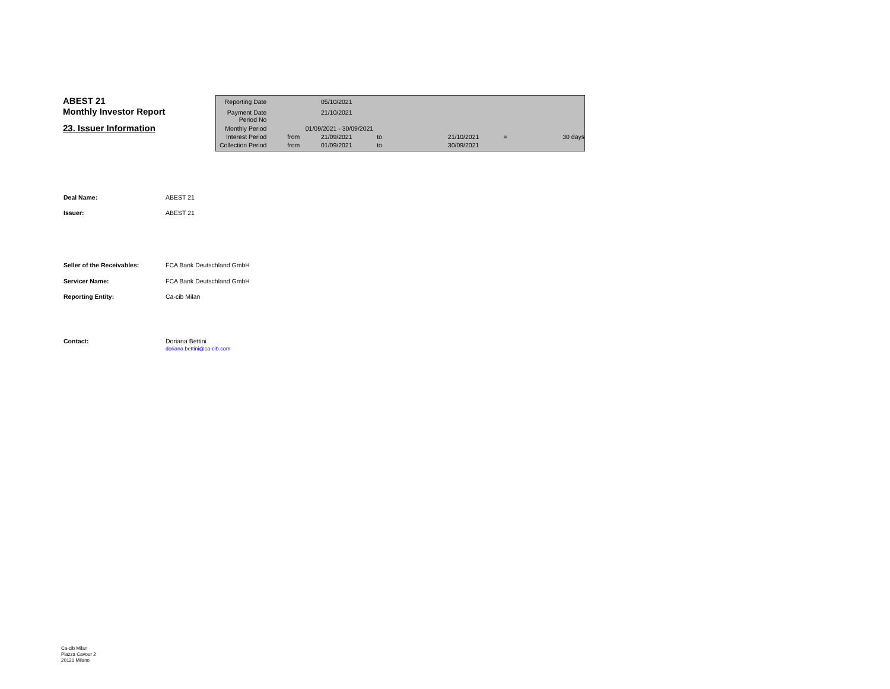ABEST 21
Monthly Investor Report
23. Issuer Information
| Reporting Date | | 05/10/2021 | | | | |
| Payment Date Period No | | 21/10/2021 | | | | |
| Monthly Period | | 01/09/2021 - 30/09/2021 | | | | |
| Interest Period | from | 21/09/2021 | to | 21/10/2021 | = | 30 days |
| Collection Period | from | 01/09/2021 | to | 30/09/2021 | | |
| Deal Name: | ABEST 21 |
| Issuer: | ABEST 21 |
| Seller of the Receivables: | FCA Bank Deutschland GmbH |
| Servicer Name: | FCA Bank Deutschland GmbH |
| Reporting Entity: | Ca-cib Milan |
| Contact: | Doriana Bettini doriana.bettini@ca-cib.com |
Ca-cib Milan
Piazza Cavour 2
20121 Milano